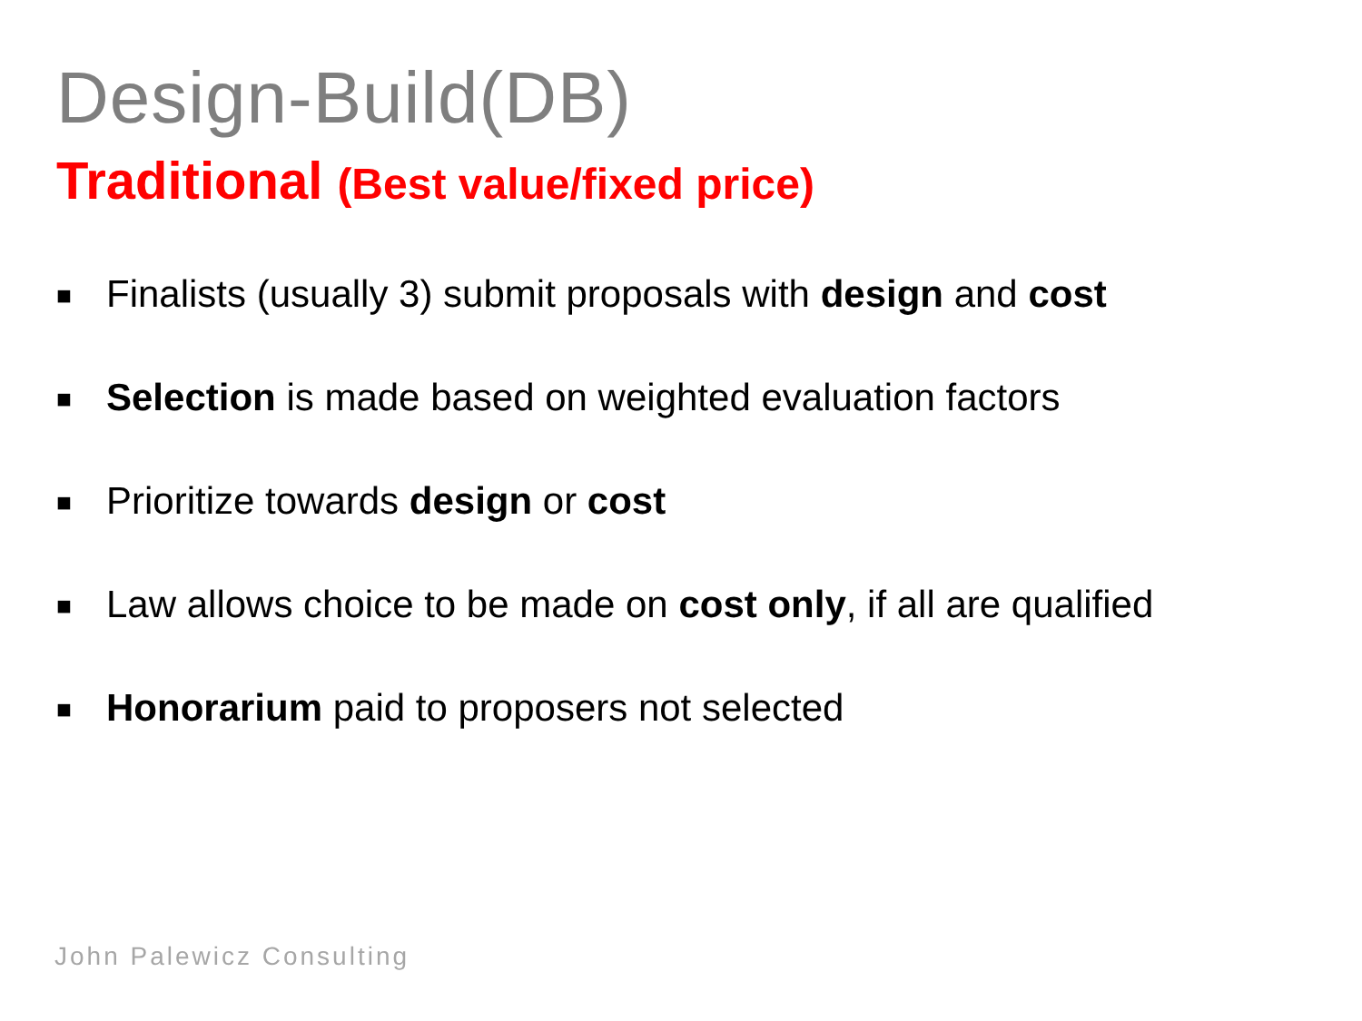Design-Build(DB)
Traditional (Best value/fixed price)
■ Finalists (usually 3) submit proposals with design and cost
■ Selection is made based on weighted evaluation factors
■ Prioritize towards design or cost
■ Law allows choice to be made on cost only, if all are qualified
■ Honorarium paid to proposers not selected
John Palewicz Consulting